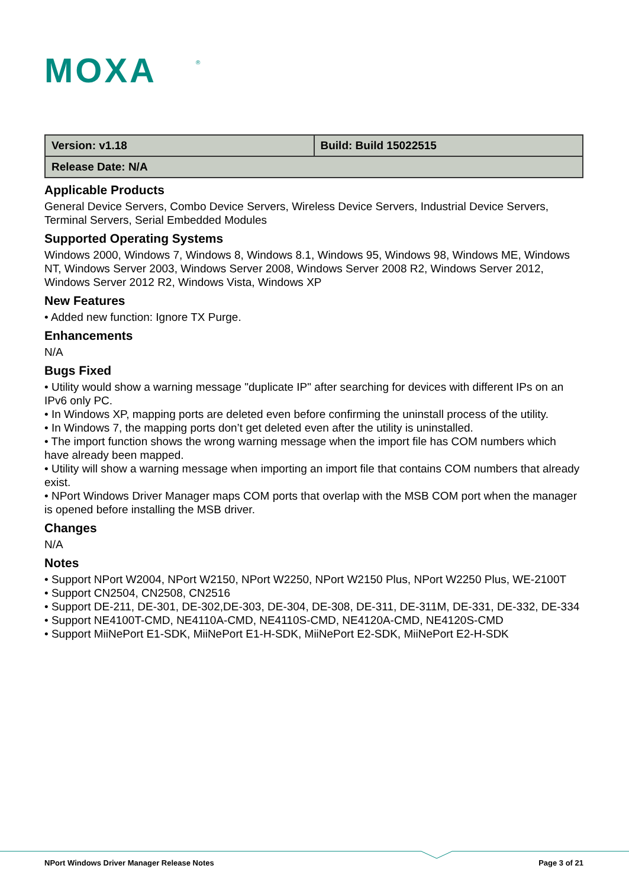MOXA
®
| Version: v1.18 | Build: Build 15022515 |
| Release Date: N/A | |
Applicable Products
General Device Servers, Combo Device Servers, Wireless Device Servers, Industrial Device Servers, Terminal Servers, Serial Embedded Modules
Supported Operating Systems
Windows 2000, Windows 7, Windows 8, Windows 8.1, Windows 95, Windows 98, Windows ME, Windows NT, Windows Server 2003, Windows Server 2008, Windows Server 2008 R2, Windows Server 2012, Windows Server 2012 R2, Windows Vista, Windows XP
New Features
• Added new function: Ignore TX Purge.
Enhancements
N/A
Bugs Fixed
• Utility would show a warning message "duplicate IP" after searching for devices with different IPs on an IPv6 only PC.
• In Windows XP, mapping ports are deleted even before confirming the uninstall process of the utility.
• In Windows 7, the mapping ports don’t get deleted even after the utility is uninstalled.
• The import function shows the wrong warning message when the import file has COM numbers which have already been mapped.
• Utility will show a warning message when importing an import file that contains COM numbers that already exist.
• NPort Windows Driver Manager maps COM ports that overlap with the MSB COM port when the manager is opened before installing the MSB driver.
Changes
N/A
Notes
• Support NPort W2004, NPort W2150, NPort W2250, NPort W2150 Plus, NPort W2250 Plus, WE-2100T
• Support CN2504, CN2508, CN2516
• Support DE-211, DE-301, DE-302,DE-303, DE-304, DE-308, DE-311, DE-311M, DE-331, DE-332, DE-334
• Support NE4100T-CMD, NE4110A-CMD, NE4110S-CMD, NE4120A-CMD, NE4120S-CMD
• Support MiiNePort E1-SDK, MiiNePort E1-H-SDK, MiiNePort E2-SDK, MiiNePort E2-H-SDK
NPort Windows Driver Manager Release Notes Page 3 of 21